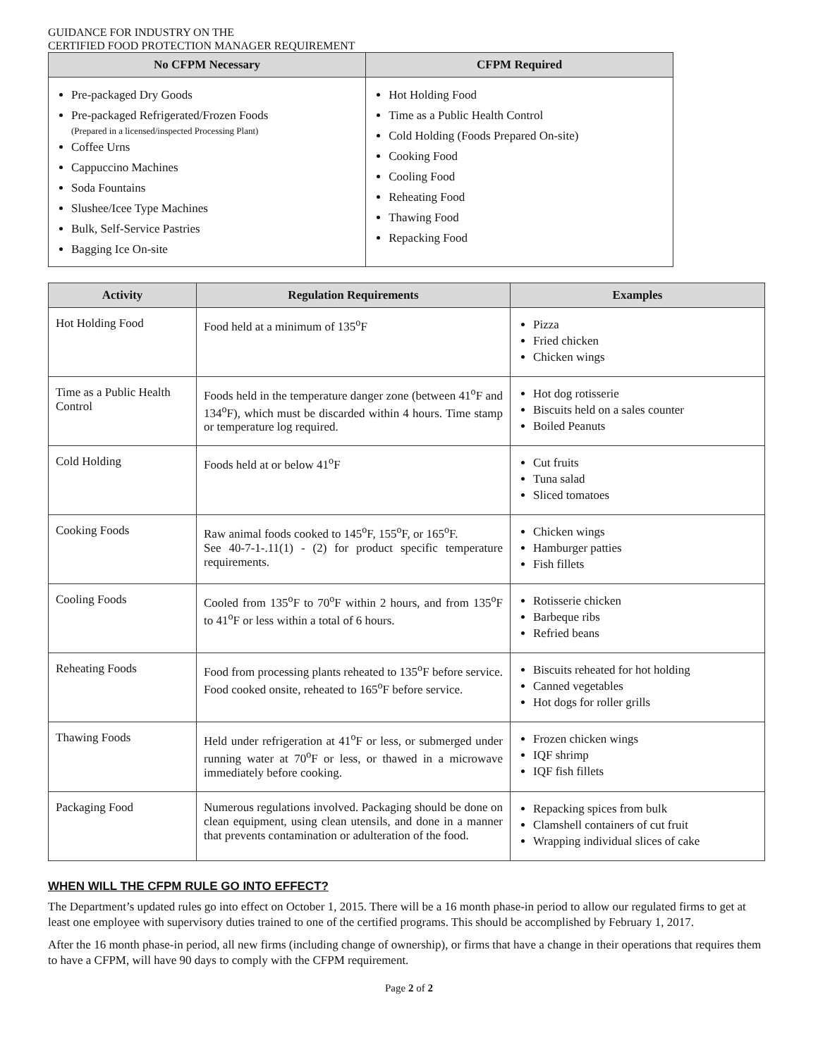GUIDANCE FOR INDUSTRY ON THE
CERTIFIED FOOD PROTECTION MANAGER REQUIREMENT
| No CFPM Necessary | CFPM Required |
| --- | --- |
| Pre-packaged Dry Goods Pre-packaged Refrigerated/Frozen Foods (Prepared in a licensed/inspected Processing Plant) Coffee Urns Cappuccino Machines Soda Fountains Slushee/Icee Type Machines Bulk, Self-Service Pastries Bagging Ice On-site | Hot Holding Food Time as a Public Health Control Cold Holding (Foods Prepared On-site) Cooking Food Cooling Food Reheating Food Thawing Food Repacking Food |
| Activity | Regulation Requirements | Examples |
| --- | --- | --- |
| Hot Holding Food | Food held at a minimum of 135<sup>o</sup>F | Pizza Fried chicken Chicken wings |
| Time as a Public Health Control | Foods held in the temperature danger zone (between 41<sup>o</sup>F and 134<sup>o</sup>F), which must be discarded within 4 hours. Time stamp or temperature log required. | Hot dog rotisserie Biscuits held on a sales counter Boiled Peanuts |
| Cold Holding | Foods held at or below 41<sup>o</sup>F | Cut fruits Tuna salad Sliced tomatoes |
| Cooking Foods | Raw animal foods cooked to 145<sup>o</sup>F, 155<sup>o</sup>F, or 165<sup>o</sup>F. See 40-7-1-.11(1) - (2) for product specific temperature requirements. | Chicken wings Hamburger patties Fish fillets |
| Cooling Foods | Cooled from 135<sup>o</sup>F to 70<sup>o</sup>F within 2 hours, and from 135<sup>o</sup>F to 41<sup>o</sup>F or less within a total of 6 hours. | Rotisserie chicken Barbeque ribs Refried beans |
| Reheating Foods | Food from processing plants reheated to 135<sup>o</sup>F before service. Food cooked onsite, reheated to 165<sup>o</sup>F before service. | Biscuits reheated for hot holding Canned vegetables Hot dogs for roller grills |
| Thawing Foods | Held under refrigeration at 41<sup>o</sup>F or less, or submerged under running water at 70<sup>o</sup>F or less, or thawed in a microwave immediately before cooking. | Frozen chicken wings IQF shrimp IQF fish fillets |
| Packaging Food | Numerous regulations involved. Packaging should be done on clean equipment, using clean utensils, and done in a manner that prevents contamination or adulteration of the food. | Repacking spices from bulk Clamshell containers of cut fruit Wrapping individual slices of cake |
WHEN WILL THE CFPM RULE GO INTO EFFECT?
The Department’s updated rules go into effect on October 1, 2015. There will be a 16 month phase-in period to allow our regulated firms to get at least one employee with supervisory duties trained to one of the certified programs. This should be accomplished by February 1, 2017.
After the 16 month phase-in period, all new firms (including change of ownership), or firms that have a change in their operations that requires them to have a CFPM, will have 90 days to comply with the CFPM requirement.
Page 2 of 2